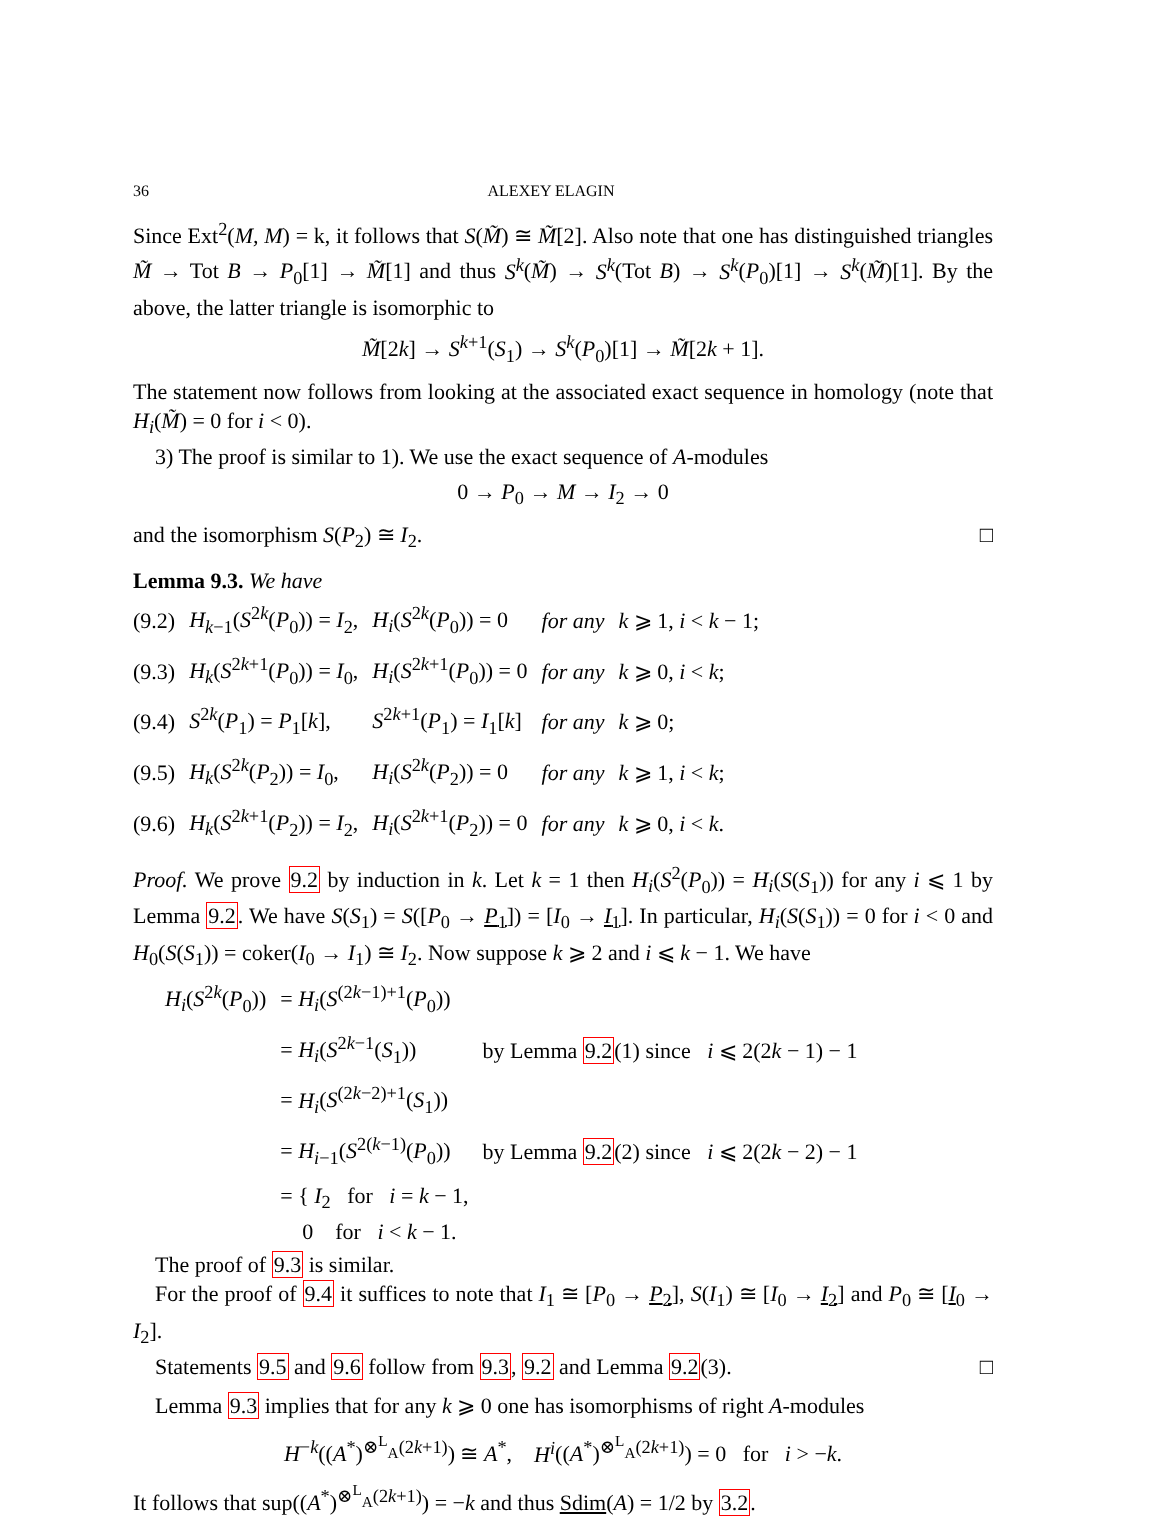36 ALEXEY ELAGIN
Since Ext<sup>2</sup>(M, M) = k, it follows that S(M̃) ≅ M̃[2]. Also note that one has distinguished triangles M̃ → Tot B → P<sub>0</sub>[1] → M̃[1] and thus S<sup>k</sup>(M̃) → S<sup>k</sup>(Tot B) → S<sup>k</sup>(P<sub>0</sub>)[1] → S<sup>k</sup>(M̃)[1]. By the above, the latter triangle is isomorphic to
M̃[2k] → S<sup>k+1</sup>(S<sub>1</sub>) → S<sup>k</sup>(P<sub>0</sub>)[1] → M̃[2k + 1].
The statement now follows from looking at the associated exact sequence in homology (note that H<sub>i</sub>(M̃) = 0 for i < 0).
3) The proof is similar to 1). We use the exact sequence of A-modules
0 → P<sub>0</sub> → M → I<sub>2</sub> → 0
and the isomorphism S(P<sub>2</sub>) ≅ I<sub>2</sub>. □
Lemma 9.3. We have
| (9.2) | H<sub>k−1</sub>( S<sup>2k</sup>( P<sub>0</sub>)) = I<sub>2</sub>, | H<sub>i</sub> ( S<sup>2k</sup>( P<sub>0</sub>)) = 0 | for any | k ⩾ 1, i < k − 1; |
| (9.3) | H<sub>k</sub> ( S<sup>2k+1</sup>( P<sub>0</sub>)) = I<sub>0</sub>, | H<sub>i</sub> ( S<sup>2k+1</sup>( P<sub>0</sub>)) = 0 | for any | k ⩾ 0, i < k ; |
| (9.4) | S<sup>2k</sup>( P<sub>1</sub>) = P<sub>1</sub>[ k ], | S<sup>2k+1</sup>( P<sub>1</sub>) = I<sub>1</sub>[ k ] | for any | k ⩾ 0; |
| (9.5) | H<sub>k</sub> ( S<sup>2k</sup>( P<sub>2</sub>)) = I<sub>0</sub>, | H<sub>i</sub> ( S<sup>2k</sup>( P<sub>2</sub>)) = 0 | for any | k ⩾ 1, i < k ; |
| (9.6) | H<sub>k</sub> ( S<sup>2k+1</sup>( P<sub>2</sub>)) = I<sub>2</sub>, | H<sub>i</sub> ( S<sup>2k+1</sup>( P<sub>2</sub>)) = 0 | for any | k ⩾ 0, i < k . |
Proof. We prove 9.2 by induction in k. Let k = 1 then H<sub>i</sub>(S<sup>2</sup>(P<sub>0</sub>)) = H<sub>i</sub>(S(S<sub>1</sub>)) for any i ⩽ 1 by Lemma 9.2. We have S(S<sub>1</sub>) = S([P<sub>0</sub> → P<sub>1</sub>]) = [I<sub>0</sub> → I<sub>1</sub>]. In particular, H<sub>i</sub>(S(S<sub>1</sub>)) = 0 for i < 0 and H<sub>0</sub>(S(S<sub>1</sub>)) = coker(I<sub>0</sub> → I<sub>1</sub>) ≅ I<sub>2</sub>. Now suppose k ⩾ 2 and i ⩽ k − 1. We have
| H<sub>i</sub> ( S<sup>2k</sup>( P<sub>0</sub>)) | = H<sub>i</sub> ( S<sup>(2k−1)+1</sup>( P<sub>0</sub>)) | |
| | = H<sub>i</sub> ( S<sup>2k−1</sup>( S<sub>1</sub>)) | by Lemma 9.2 (1) since i ⩽ 2(2 k − 1) − 1 |
| | = H<sub>i</sub> ( S<sup>(2k−2)+1</sup>( S<sub>1</sub>)) | |
| | = H<sub>i−1</sub>( S<sup>2(k−1)</sup>( P<sub>0</sub>)) | by Lemma 9.2 (2) since i ⩽ 2(2 k − 2) − 1 |
| | = { I<sub>2</sub> for i = k − 1, 0 for i < k − 1. | |
The proof of 9.3 is similar.
For the proof of 9.4 it suffices to note that I<sub>1</sub> ≅ [P<sub>0</sub> → P<sub>2</sub>], S(I<sub>1</sub>) ≅ [I<sub>0</sub> → I<sub>2</sub>] and P<sub>0</sub> ≅ [I<sub>0</sub> → I<sub>2</sub>].
Statements 9.5 and 9.6 follow from 9.3, 9.2 and Lemma 9.2(3). □
Lemma 9.3 implies that for any k ⩾ 0 one has isomorphisms of right A-modules
H<sup>−k</sup>((A<sup>*</sup>)<sup>⊗<sup>L</sup><sub>A</sub>(2k+1)</sup>) ≅ A<sup>*</sup>, H<sup>i</sup>((A<sup>*</sup>)<sup>⊗<sup>L</sup><sub>A</sub>(2k+1)</sup>) = 0 for i > −k.
It follows that sup((A<sup>*</sup>)<sup>⊗<sup>L</sup><sub>A</sub>(2k+1)</sup>) = −k and thus Sdim(A) = 1/2 by 3.2.